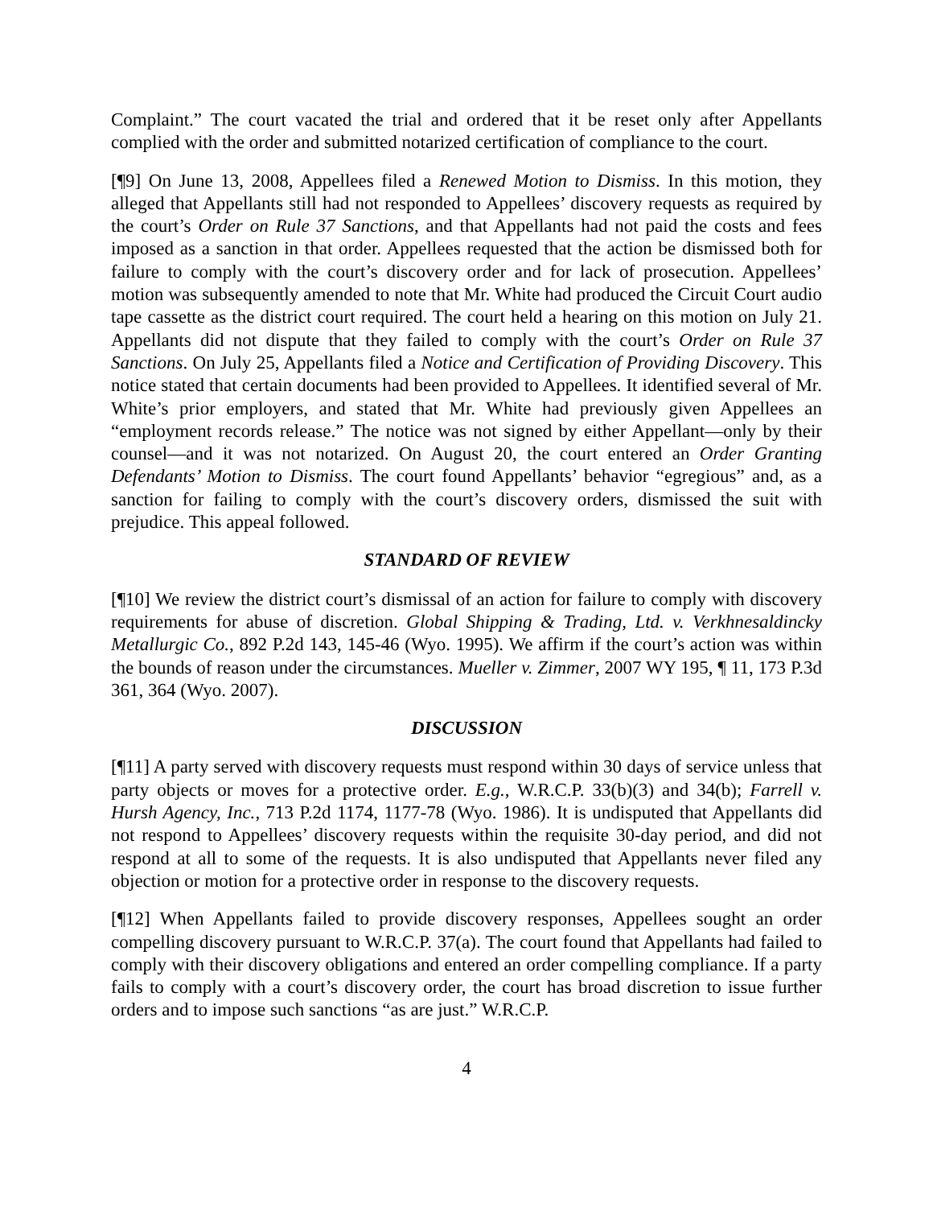Complaint.” The court vacated the trial and ordered that it be reset only after Appellants complied with the order and submitted notarized certification of compliance to the court.
[¶9] On June 13, 2008, Appellees filed a Renewed Motion to Dismiss. In this motion, they alleged that Appellants still had not responded to Appellees’ discovery requests as required by the court’s Order on Rule 37 Sanctions, and that Appellants had not paid the costs and fees imposed as a sanction in that order. Appellees requested that the action be dismissed both for failure to comply with the court’s discovery order and for lack of prosecution. Appellees’ motion was subsequently amended to note that Mr. White had produced the Circuit Court audio tape cassette as the district court required. The court held a hearing on this motion on July 21. Appellants did not dispute that they failed to comply with the court’s Order on Rule 37 Sanctions. On July 25, Appellants filed a Notice and Certification of Providing Discovery. This notice stated that certain documents had been provided to Appellees. It identified several of Mr. White’s prior employers, and stated that Mr. White had previously given Appellees an “employment records release.” The notice was not signed by either Appellant—only by their counsel—and it was not notarized. On August 20, the court entered an Order Granting Defendants’ Motion to Dismiss. The court found Appellants’ behavior “egregious” and, as a sanction for failing to comply with the court’s discovery orders, dismissed the suit with prejudice. This appeal followed.
STANDARD OF REVIEW
[¶10] We review the district court’s dismissal of an action for failure to comply with discovery requirements for abuse of discretion. Global Shipping & Trading, Ltd. v. Verkhnesaldincky Metallurgic Co., 892 P.2d 143, 145-46 (Wyo. 1995). We affirm if the court’s action was within the bounds of reason under the circumstances. Mueller v. Zimmer, 2007 WY 195, ¶ 11, 173 P.3d 361, 364 (Wyo. 2007).
DISCUSSION
[¶11] A party served with discovery requests must respond within 30 days of service unless that party objects or moves for a protective order. E.g., W.R.C.P. 33(b)(3) and 34(b); Farrell v. Hursh Agency, Inc., 713 P.2d 1174, 1177-78 (Wyo. 1986). It is undisputed that Appellants did not respond to Appellees’ discovery requests within the requisite 30-day period, and did not respond at all to some of the requests. It is also undisputed that Appellants never filed any objection or motion for a protective order in response to the discovery requests.
[¶12] When Appellants failed to provide discovery responses, Appellees sought an order compelling discovery pursuant to W.R.C.P. 37(a). The court found that Appellants had failed to comply with their discovery obligations and entered an order compelling compliance. If a party fails to comply with a court’s discovery order, the court has broad discretion to issue further orders and to impose such sanctions “as are just.” W.R.C.P.
4